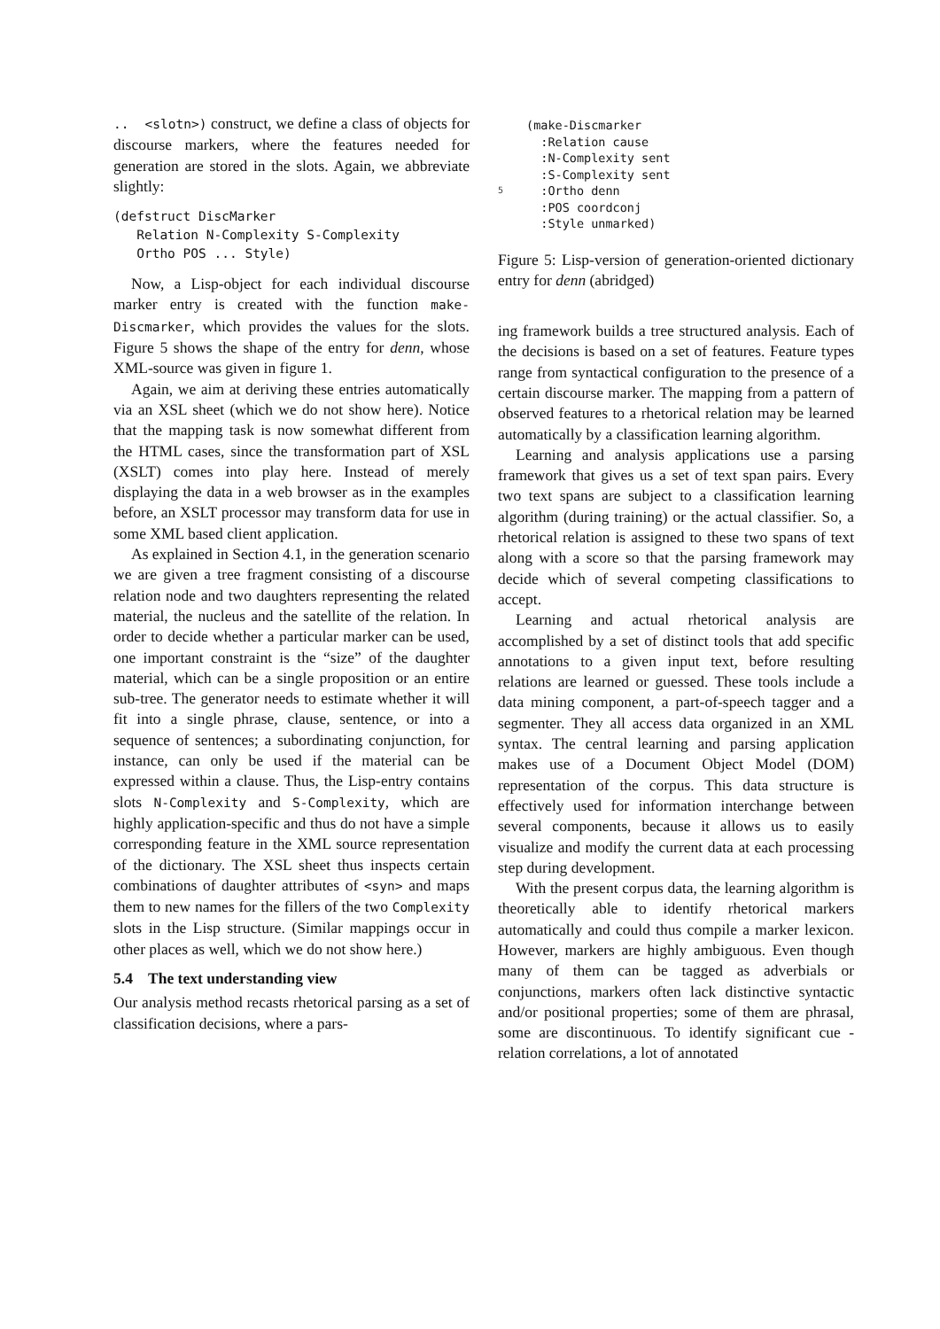.. <slotn>) construct, we define a class of objects for discourse markers, where the features needed for generation are stored in the slots. Again, we abbreviate slightly:
(defstruct DiscMarker
   Relation N-Complexity S-Complexity
   Ortho POS ... Style)
Now, a Lisp-object for each individual discourse marker entry is created with the function make-Discmarker, which provides the values for the slots. Figure 5 shows the shape of the entry for denn, whose XML-source was given in figure 1.
Again, we aim at deriving these entries automatically via an XSL sheet (which we do not show here). Notice that the mapping task is now somewhat different from the HTML cases, since the transformation part of XSL (XSLT) comes into play here. Instead of merely displaying the data in a web browser as in the examples before, an XSLT processor may transform data for use in some XML based client application.
As explained in Section 4.1, in the generation scenario we are given a tree fragment consisting of a discourse relation node and two daughters representing the related material, the nucleus and the satellite of the relation. In order to decide whether a particular marker can be used, one important constraint is the “size” of the daughter material, which can be a single proposition or an entire sub-tree. The generator needs to estimate whether it will fit into a single phrase, clause, sentence, or into a sequence of sentences; a subordinating conjunction, for instance, can only be used if the material can be expressed within a clause. Thus, the Lisp-entry contains slots N-Complexity and S-Complexity, which are highly application-specific and thus do not have a simple corresponding feature in the XML source representation of the dictionary. The XSL sheet thus inspects certain combinations of daughter attributes of <syn> and maps them to new names for the fillers of the two Complexity slots in the Lisp structure. (Similar mappings occur in other places as well, which we do not show here.)
5.4 The text understanding view
Our analysis method recasts rhetorical parsing as a set of classification decisions, where a pars-
5
(make-Discmarker
:Relation cause
:N-Complexity sent
:S-Complexity sent
:Ortho denn
:POS coordconj
:Style unmarked)
Figure 5: Lisp-version of generation-oriented dictionary entry for denn (abridged)
ing framework builds a tree structured analysis. Each of the decisions is based on a set of features. Feature types range from syntactical configuration to the presence of a certain discourse marker. The mapping from a pattern of observed features to a rhetorical relation may be learned automatically by a classification learning algorithm.
Learning and analysis applications use a parsing framework that gives us a set of text span pairs. Every two text spans are subject to a classification learning algorithm (during training) or the actual classifier. So, a rhetorical relation is assigned to these two spans of text along with a score so that the parsing framework may decide which of several competing classifications to accept.
Learning and actual rhetorical analysis are accomplished by a set of distinct tools that add specific annotations to a given input text, before resulting relations are learned or guessed. These tools include a data mining component, a part-of-speech tagger and a segmenter. They all access data organized in an XML syntax. The central learning and parsing application makes use of a Document Object Model (DOM) representation of the corpus. This data structure is effectively used for information interchange between several components, because it allows us to easily visualize and modify the current data at each processing step during development.
With the present corpus data, the learning algorithm is theoretically able to identify rhetorical markers automatically and could thus compile a marker lexicon. However, markers are highly ambiguous. Even though many of them can be tagged as adverbials or conjunctions, markers often lack distinctive syntactic and/or positional properties; some of them are phrasal, some are discontinuous. To identify significant cue - relation correlations, a lot of annotated